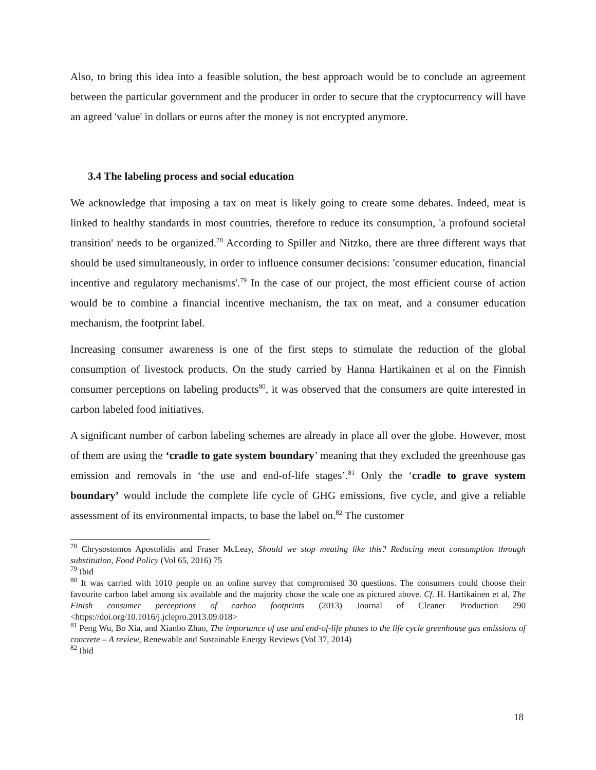Also, to bring this idea into a feasible solution, the best approach would be to conclude an agreement between the particular government and the producer in order to secure that the cryptocurrency will have an agreed 'value' in dollars or euros after the money is not encrypted anymore.
3.4 The labeling process and social education
We acknowledge that imposing a tax on meat is likely going to create some debates. Indeed, meat is linked to healthy standards in most countries, therefore to reduce its consumption, 'a profound societal transition' needs to be organized.<sup>78</sup> According to Spiller and Nitzko, there are three different ways that should be used simultaneously, in order to influence consumer decisions: 'consumer education, financial incentive and regulatory mechanisms'.<sup>79</sup> In the case of our project, the most efficient course of action would be to combine a financial incentive mechanism, the tax on meat, and a consumer education mechanism, the footprint label.
Increasing consumer awareness is one of the first steps to stimulate the reduction of the global consumption of livestock products. On the study carried by Hanna Hartikainen et al on the Finnish consumer perceptions on labeling products<sup>80</sup>, it was observed that the consumers are quite interested in carbon labeled food initiatives.
A significant number of carbon labeling schemes are already in place all over the globe. However, most of them are using the ‘cradle to gate system boundary’ meaning that they excluded the greenhouse gas emission and removals in ‘the use and end-of-life stages’.<sup>81</sup> Only the ‘cradle to grave system boundary’ would include the complete life cycle of GHG emissions, five cycle, and give a reliable assessment of its environmental impacts, to base the label on.<sup>82</sup> The customer
<sup>78</sup> Chrysostomos Apostolidis and Fraser McLeay, Should we stop meating like this? Reducing meat consumption through substitution, Food Policy (Vol 65, 2016) 75
<sup>79</sup> Ibid
<sup>80</sup> It was carried with 1010 people on an online survey that compromised 30 questions. The consumers could choose their favourite carbon label among six available and the majority chose the scale one as pictured above. Cf. H. Hartikainen et al, The Finish consumer perceptions of carbon footprints (2013) Journal of Cleaner Production 290 <https://doi.org/10.1016/j.jclepro.2013.09.018>
<sup>81</sup> Peng Wu, Bo Xia, and Xianbo Zhao, The importance of use and end-of-life phases to the life cycle greenhouse gas emissions of concrete – A review, Renewable and Sustainable Energy Reviews (Vol 37, 2014)
<sup>82</sup> Ibid
18